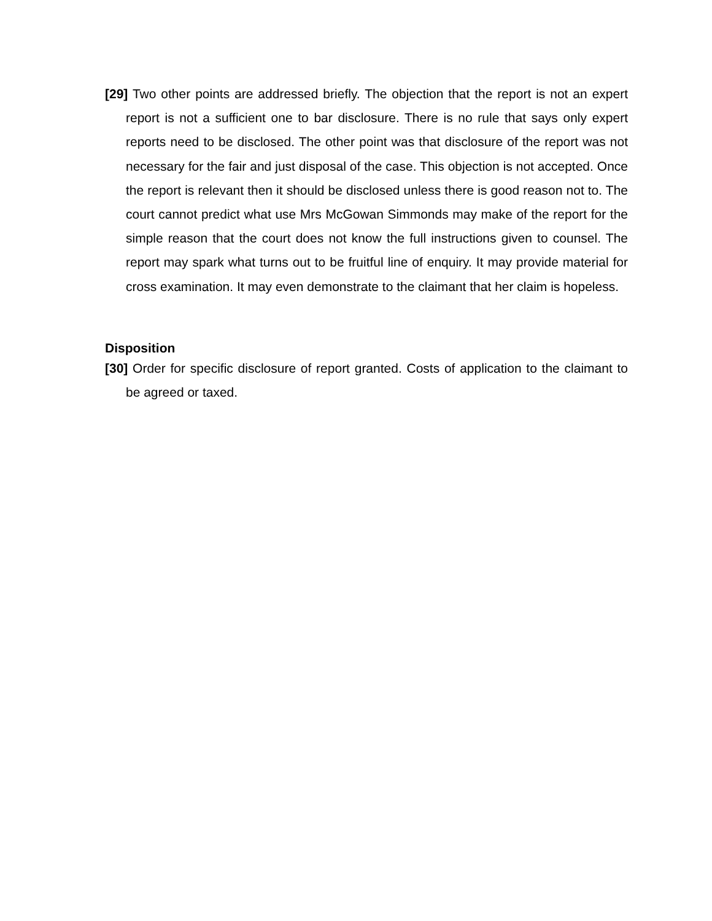[29] Two other points are addressed briefly. The objection that the report is not an expert report is not a sufficient one to bar disclosure. There is no rule that says only expert reports need to be disclosed. The other point was that disclosure of the report was not necessary for the fair and just disposal of the case. This objection is not accepted. Once the report is relevant then it should be disclosed unless there is good reason not to. The court cannot predict what use Mrs McGowan Simmonds may make of the report for the simple reason that the court does not know the full instructions given to counsel. The report may spark what turns out to be fruitful line of enquiry. It may provide material for cross examination. It may even demonstrate to the claimant that her claim is hopeless.
Disposition
[30] Order for specific disclosure of report granted. Costs of application to the claimant to be agreed or taxed.